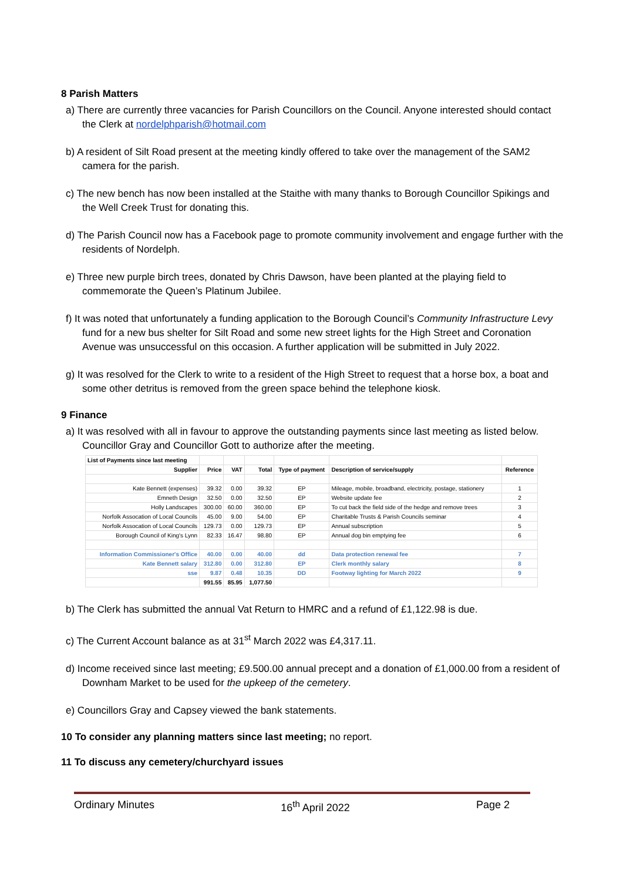8 Parish Matters
a) There are currently three vacancies for Parish Councillors on the Council. Anyone interested should contact the Clerk at nordelphparish@hotmail.com
b) A resident of Silt Road present at the meeting kindly offered to take over the management of the SAM2 camera for the parish.
c) The new bench has now been installed at the Staithe with many thanks to Borough Councillor Spikings and the Well Creek Trust for donating this.
d) The Parish Council now has a Facebook page to promote community involvement and engage further with the residents of Nordelph.
e) Three new purple birch trees, donated by Chris Dawson, have been planted at the playing field to commemorate the Queen’s Platinum Jubilee.
f) It was noted that unfortunately a funding application to the Borough Council’s Community Infrastructure Levy fund for a new bus shelter for Silt Road and some new street lights for the High Street and Coronation Avenue was unsuccessful on this occasion. A further application will be submitted in July 2022.
g) It was resolved for the Clerk to write to a resident of the High Street to request that a horse box, a boat and some other detritus is removed from the green space behind the telephone kiosk.
9 Finance
a) It was resolved with all in favour to approve the outstanding payments since last meeting as listed below. Councillor Gray and Councillor Gott to authorize after the meeting.
| List of Payments since last meeting | | | | | | |
| Supplier | Price | VAT | Total | Type of payment | Description of service/supply | Reference |
| Kate Bennett (expenses) | 39.32 | 0.00 | 39.32 | EP | Mileage, mobile, broadband, electricity, postage, stationery | 1 |
| Emneth Design | 32.50 | 0.00 | 32.50 | EP | Website update fee | 2 |
| Holly Landscapes | 300.00 | 60.00 | 360.00 | EP | To cut back the field side of the hedge and remove trees | 3 |
| Norfolk Assocation of Local Councils | 45.00 | 9.00 | 54.00 | EP | Charitable Trusts & Parish Councils seminar | 4 |
| Norfolk Assocation of Local Councils | 129.73 | 0.00 | 129.73 | EP | Annual subscription | 5 |
| Borough Council of King's Lynn | 82.33 | 16.47 | 98.80 | EP | Annual dog bin emptying fee | 6 |
| Information Commissioner's Office | 40.00 | 0.00 | 40.00 | dd | Data protection renewal fee | 7 |
| Kate Bennett salary | 312.80 | 0.00 | 312.80 | EP | Clerk monthly salary | 8 |
| sse | 9.87 | 0.48 | 10.35 | DD | Footway lighting for March 2022 | 9 |
| | 991.55 | 85.95 | 1,077.50 | | | |
b) The Clerk has submitted the annual Vat Return to HMRC and a refund of £1,122.98 is due.
c) The Current Account balance as at 31<sup>st</sup> March 2022 was £4,317.11.
d) Income received since last meeting; £9.500.00 annual precept and a donation of £1,000.00 from a resident of Downham Market to be used for the upkeep of the cemetery.
e) Councillors Gray and Capsey viewed the bank statements.
10 To consider any planning matters since last meeting; no report.
11 To discuss any cemetery/churchyard issues
Ordinary Minutes 16<sup>th</sup> April 2022 Page 2